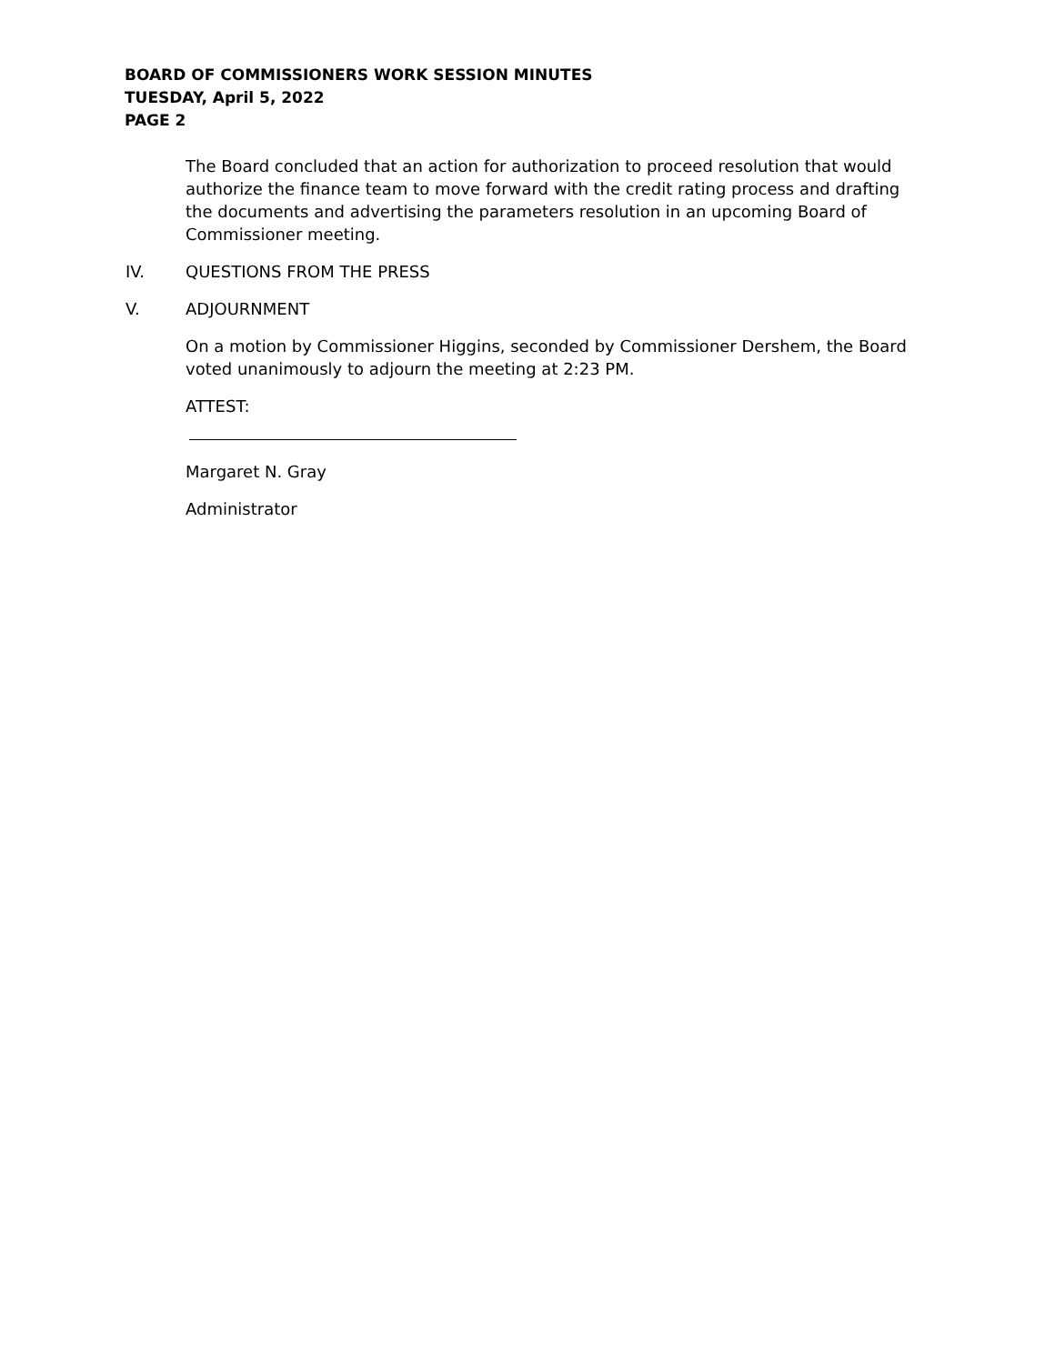BOARD OF COMMISSIONERS WORK SESSION MINUTES
TUESDAY, April 5, 2022
PAGE 2
The Board concluded that an action for authorization to proceed resolution that would authorize the finance team to move forward with the credit rating process and drafting the documents and advertising the parameters resolution in an upcoming Board of Commissioner meeting.
IV. QUESTIONS FROM THE PRESS
V. ADJOURNMENT
On a motion by Commissioner Higgins, seconded by Commissioner Dershem, the Board voted unanimously to adjourn the meeting at 2:23 PM.
ATTEST:
Margaret N. Gray
Administrator